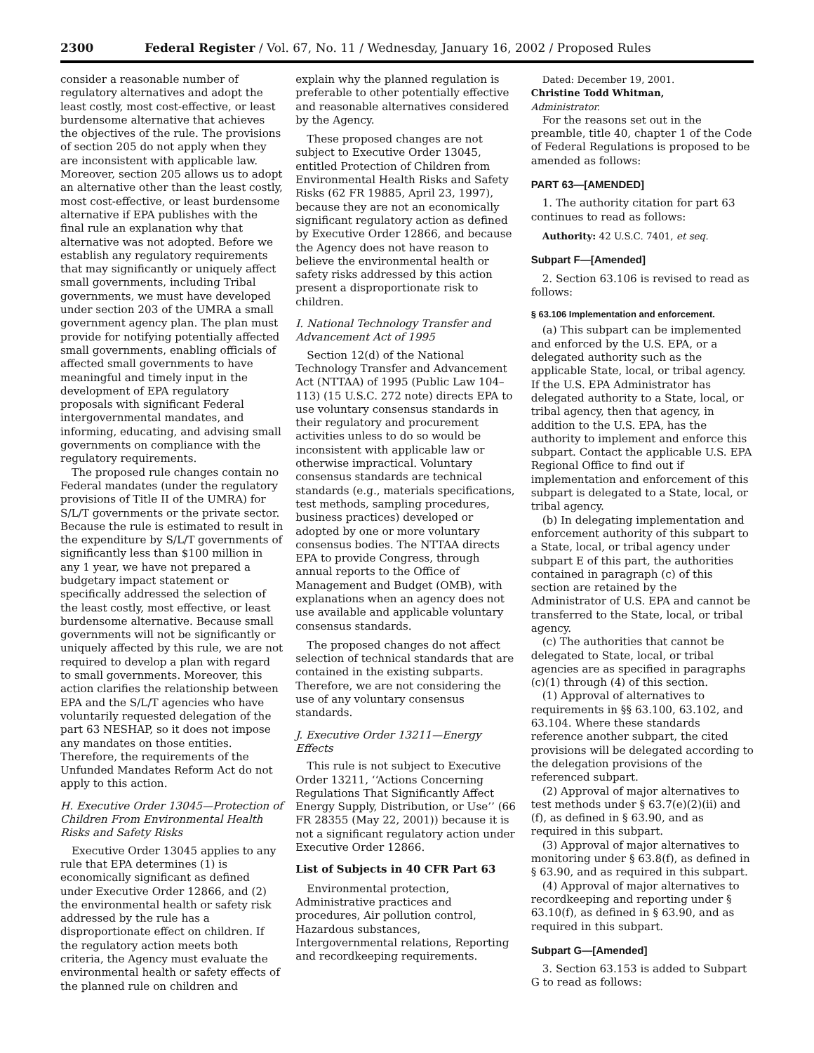2300 Federal Register / Vol. 67, No. 11 / Wednesday, January 16, 2002 / Proposed Rules
consider a reasonable number of regulatory alternatives and adopt the least costly, most cost-effective, or least burdensome alternative that achieves the objectives of the rule. The provisions of section 205 do not apply when they are inconsistent with applicable law. Moreover, section 205 allows us to adopt an alternative other than the least costly, most cost-effective, or least burdensome alternative if EPA publishes with the final rule an explanation why that alternative was not adopted. Before we establish any regulatory requirements that may significantly or uniquely affect small governments, including Tribal governments, we must have developed under section 203 of the UMRA a small government agency plan. The plan must provide for notifying potentially affected small governments, enabling officials of affected small governments to have meaningful and timely input in the development of EPA regulatory proposals with significant Federal intergovernmental mandates, and informing, educating, and advising small governments on compliance with the regulatory requirements.
The proposed rule changes contain no Federal mandates (under the regulatory provisions of Title II of the UMRA) for S/L/T governments or the private sector. Because the rule is estimated to result in the expenditure by S/L/T governments of significantly less than $100 million in any 1 year, we have not prepared a budgetary impact statement or specifically addressed the selection of the least costly, most effective, or least burdensome alternative. Because small governments will not be significantly or uniquely affected by this rule, we are not required to develop a plan with regard to small governments. Moreover, this action clarifies the relationship between EPA and the S/L/T agencies who have voluntarily requested delegation of the part 63 NESHAP, so it does not impose any mandates on those entities. Therefore, the requirements of the Unfunded Mandates Reform Act do not apply to this action.
H. Executive Order 13045—Protection of Children From Environmental Health Risks and Safety Risks
Executive Order 13045 applies to any rule that EPA determines (1) is economically significant as defined under Executive Order 12866, and (2) the environmental health or safety risk addressed by the rule has a disproportionate effect on children. If the regulatory action meets both criteria, the Agency must evaluate the environmental health or safety effects of the planned rule on children and
explain why the planned regulation is preferable to other potentially effective and reasonable alternatives considered by the Agency.
These proposed changes are not subject to Executive Order 13045, entitled Protection of Children from Environmental Health Risks and Safety Risks (62 FR 19885, April 23, 1997), because they are not an economically significant regulatory action as defined by Executive Order 12866, and because the Agency does not have reason to believe the environmental health or safety risks addressed by this action present a disproportionate risk to children.
I. National Technology Transfer and Advancement Act of 1995
Section 12(d) of the National Technology Transfer and Advancement Act (NTTAA) of 1995 (Public Law 104–113) (15 U.S.C. 272 note) directs EPA to use voluntary consensus standards in their regulatory and procurement activities unless to do so would be inconsistent with applicable law or otherwise impractical. Voluntary consensus standards are technical standards (e.g., materials specifications, test methods, sampling procedures, business practices) developed or adopted by one or more voluntary consensus bodies. The NTTAA directs EPA to provide Congress, through annual reports to the Office of Management and Budget (OMB), with explanations when an agency does not use available and applicable voluntary consensus standards.
The proposed changes do not affect selection of technical standards that are contained in the existing subparts. Therefore, we are not considering the use of any voluntary consensus standards.
J. Executive Order 13211—Energy Effects
This rule is not subject to Executive Order 13211, ‘‘Actions Concerning Regulations That Significantly Affect Energy Supply, Distribution, or Use’’ (66 FR 28355 (May 22, 2001)) because it is not a significant regulatory action under Executive Order 12866.
List of Subjects in 40 CFR Part 63
Environmental protection, Administrative practices and procedures, Air pollution control, Hazardous substances, Intergovernmental relations, Reporting and recordkeeping requirements.
Dated: December 19, 2001.
Christine Todd Whitman,
Administrator.
For the reasons set out in the preamble, title 40, chapter 1 of the Code of Federal Regulations is proposed to be amended as follows:
PART 63—[AMENDED]
1. The authority citation for part 63 continues to read as follows:
Authority: 42 U.S.C. 7401, et seq.
Subpart F—[Amended]
2. Section 63.106 is revised to read as follows:
§ 63.106 Implementation and enforcement.
(a) This subpart can be implemented and enforced by the U.S. EPA, or a delegated authority such as the applicable State, local, or tribal agency. If the U.S. EPA Administrator has delegated authority to a State, local, or tribal agency, then that agency, in addition to the U.S. EPA, has the authority to implement and enforce this subpart. Contact the applicable U.S. EPA Regional Office to find out if implementation and enforcement of this subpart is delegated to a State, local, or tribal agency.
(b) In delegating implementation and enforcement authority of this subpart to a State, local, or tribal agency under subpart E of this part, the authorities contained in paragraph (c) of this section are retained by the Administrator of U.S. EPA and cannot be transferred to the State, local, or tribal agency.
(c) The authorities that cannot be delegated to State, local, or tribal agencies are as specified in paragraphs (c)(1) through (4) of this section.
(1) Approval of alternatives to requirements in §§ 63.100, 63.102, and 63.104. Where these standards reference another subpart, the cited provisions will be delegated according to the delegation provisions of the referenced subpart.
(2) Approval of major alternatives to test methods under § 63.7(e)(2)(ii) and (f), as defined in § 63.90, and as required in this subpart.
(3) Approval of major alternatives to monitoring under § 63.8(f), as defined in § 63.90, and as required in this subpart.
(4) Approval of major alternatives to recordkeeping and reporting under § 63.10(f), as defined in § 63.90, and as required in this subpart.
Subpart G—[Amended]
3. Section 63.153 is added to Subpart G to read as follows: